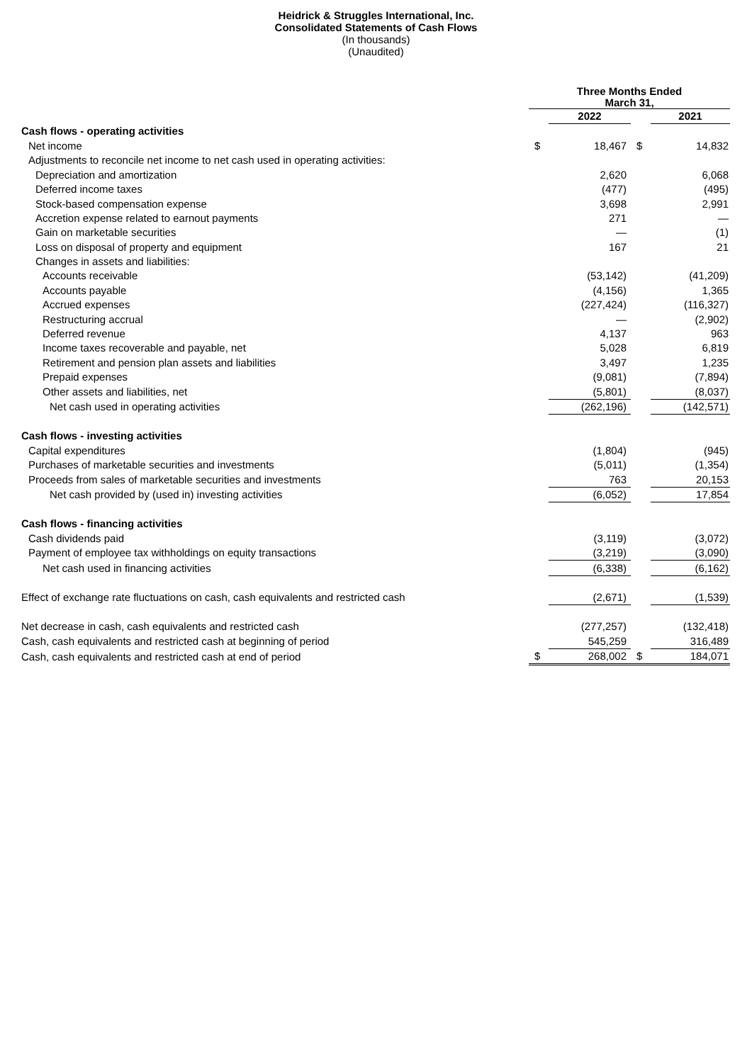Heidrick & Struggles International, Inc.
Consolidated Statements of Cash Flows
(In thousands)
(Unaudited)
| | Three Months Ended March 31, | | | |
| | | 2022 | | 2021 |
| Cash flows - operating activities | | | | |
| Net income | $ | 18,467 | $ | 14,832 |
| Adjustments to reconcile net income to net cash used in operating activities: | | | | |
| Depreciation and amortization | | 2,620 | | 6,068 |
| Deferred income taxes | | (477) | | (495) |
| Stock-based compensation expense | | 3,698 | | 2,991 |
| Accretion expense related to earnout payments | | 271 | | — |
| Gain on marketable securities | | — | | (1) |
| Loss on disposal of property and equipment | | 167 | | 21 |
| Changes in assets and liabilities: | | | | |
| Accounts receivable | | (53,142) | | (41,209) |
| Accounts payable | | (4,156) | | 1,365 |
| Accrued expenses | | (227,424) | | (116,327) |
| Restructuring accrual | | — | | (2,902) |
| Deferred revenue | | 4,137 | | 963 |
| Income taxes recoverable and payable, net | | 5,028 | | 6,819 |
| Retirement and pension plan assets and liabilities | | 3,497 | | 1,235 |
| Prepaid expenses | | (9,081) | | (7,894) |
| Other assets and liabilities, net | | (5,801) | | (8,037) |
| Net cash used in operating activities | | (262,196) | | (142,571) |
| Cash flows - investing activities | | | | |
| Capital expenditures | | (1,804) | | (945) |
| Purchases of marketable securities and investments | | (5,011) | | (1,354) |
| Proceeds from sales of marketable securities and investments | | 763 | | 20,153 |
| Net cash provided by (used in) investing activities | | (6,052) | | 17,854 |
| Cash flows - financing activities | | | | |
| Cash dividends paid | | (3,119) | | (3,072) |
| Payment of employee tax withholdings on equity transactions | | (3,219) | | (3,090) |
| Net cash used in financing activities | | (6,338) | | (6,162) |
| Effect of exchange rate fluctuations on cash, cash equivalents and restricted cash | | (2,671) | | (1,539) |
| Net decrease in cash, cash equivalents and restricted cash | | (277,257) | | (132,418) |
| Cash, cash equivalents and restricted cash at beginning of period | | 545,259 | | 316,489 |
| Cash, cash equivalents and restricted cash at end of period | $ | 268,002 | $ | 184,071 |